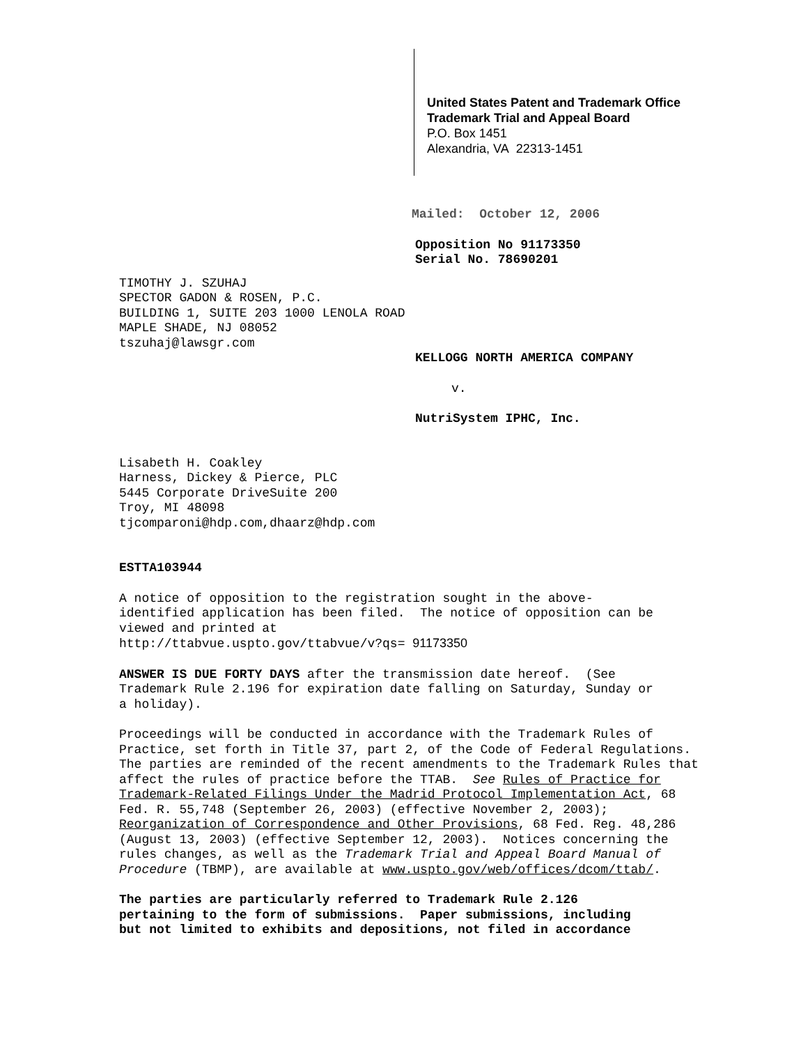United States Patent and Trademark Office
Trademark Trial and Appeal Board
P.O. Box 1451
Alexandria, VA 22313-1451
Mailed: October 12, 2006
Opposition No 91173350
Serial No. 78690201
TIMOTHY J. SZUHAJ
SPECTOR GADON & ROSEN, P.C.
BUILDING 1, SUITE 203 1000 LENOLA ROAD
MAPLE SHADE, NJ 08052
tszuhaj@lawsgr.com
KELLOGG NORTH AMERICA COMPANY
v.
NutriSystem IPHC, Inc.
Lisabeth H. Coakley
Harness, Dickey & Pierce, PLC
5445 Corporate DriveSuite 200
Troy, MI 48098
tjcomparoni@hdp.com,dhaarz@hdp.com
ESTTA103944
A notice of opposition to the registration sought in the above-
identified application has been filed. The notice of opposition can be
viewed and printed at
http://ttabvue.uspto.gov/ttabvue/v?qs= 91173350
ANSWER IS DUE FORTY DAYS after the transmission date hereof. (See
Trademark Rule 2.196 for expiration date falling on Saturday, Sunday or
a holiday).
Proceedings will be conducted in accordance with the Trademark Rules of
Practice, set forth in Title 37, part 2, of the Code of Federal Regulations.
The parties are reminded of the recent amendments to the Trademark Rules that
affect the rules of practice before the TTAB. See Rules of Practice for
Trademark-Related Filings Under the Madrid Protocol Implementation Act, 68
Fed. R. 55,748 (September 26, 2003) (effective November 2, 2003);
Reorganization of Correspondence and Other Provisions, 68 Fed. Reg. 48,286
(August 13, 2003) (effective September 12, 2003). Notices concerning the
rules changes, as well as the Trademark Trial and Appeal Board Manual of
Procedure (TBMP), are available at www.uspto.gov/web/offices/dcom/ttab/.
The parties are particularly referred to Trademark Rule 2.126
pertaining to the form of submissions. Paper submissions, including
but not limited to exhibits and depositions, not filed in accordance